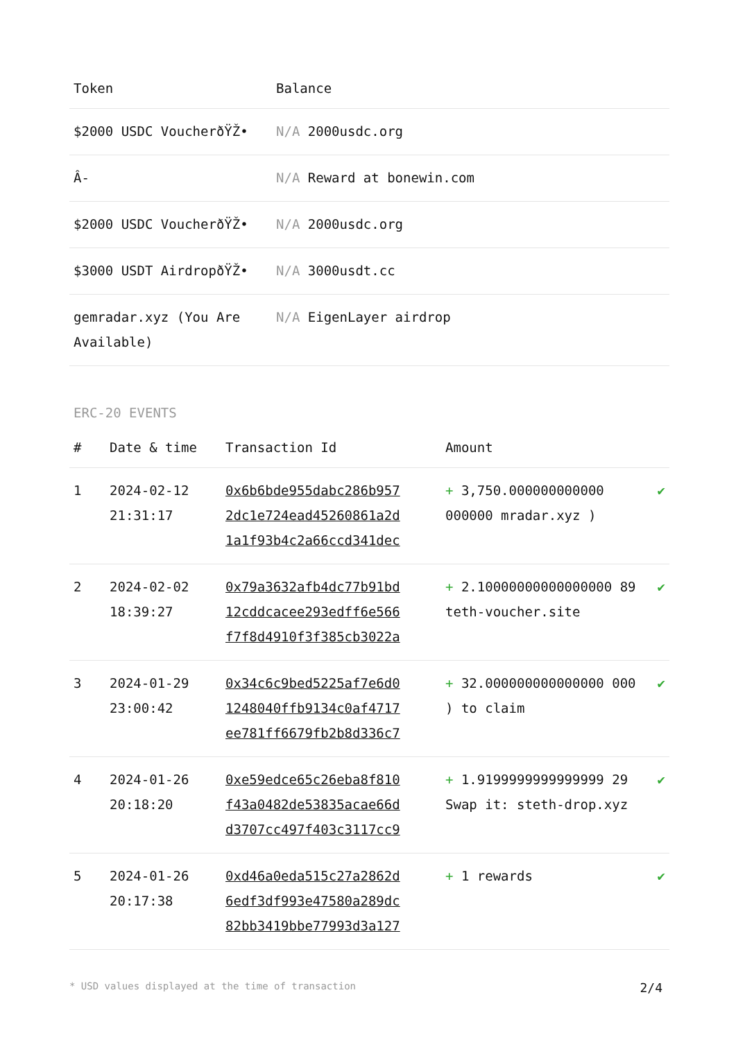| Token | Balance |
| --- | --- |
| $2000 USDC VoucherðŸŽ• | N/A 2000usdc.org |
| Â- | N/A Reward at bonewin.com |
| $2000 USDC VoucherðŸŽ• | N/A 2000usdc.org |
| $3000 USDT AirdropðŸŽ• | N/A 3000usdt.cc |
| gemradar.xyz (You Are Available) | N/A EigenLayer airdrop |
ERC-20 EVENTS
| # | Date & time | Transaction Id | Amount | |
| --- | --- | --- | --- | --- |
| 1 | 2024-02-12 21:31:17 | 0x6b6bde955dabc286b957 2dc1e724ead45260861a2d 1a1f93b4c2a66ccd341dec | + 3,750.000000000000 000000 mradar.xyz ) | ✔ |
| 2 | 2024-02-02 18:39:27 | 0x79a3632afb4dc77b91bd 12cddcacee293edff6e566 f7f8d4910f3f385cb3022a | + 2.10000000000000000 89 teth-voucher.site | ✔ |
| 3 | 2024-01-29 23:00:42 | 0x34c6c9bed5225af7e6d0 1248040ffb9134c0af4717 ee781ff6679fb2b8d336c7 | + 32.000000000000000 000 ) to claim | ✔ |
| 4 | 2024-01-26 20:18:20 | 0xe59edce65c26eba8f810 f43a0482de53835acae66d d3707cc497f403c3117cc9 | + 1.9199999999999999 29 Swap it: steth-drop.xyz | ✔ |
| 5 | 2024-01-26 20:17:38 | 0xd46a0eda515c27a2862d 6edf3df993e47580a289dc 82bb3419bbe77993d3a127 | + 1 rewards | ✔ |
* USD values displayed at the time of transaction 2/4